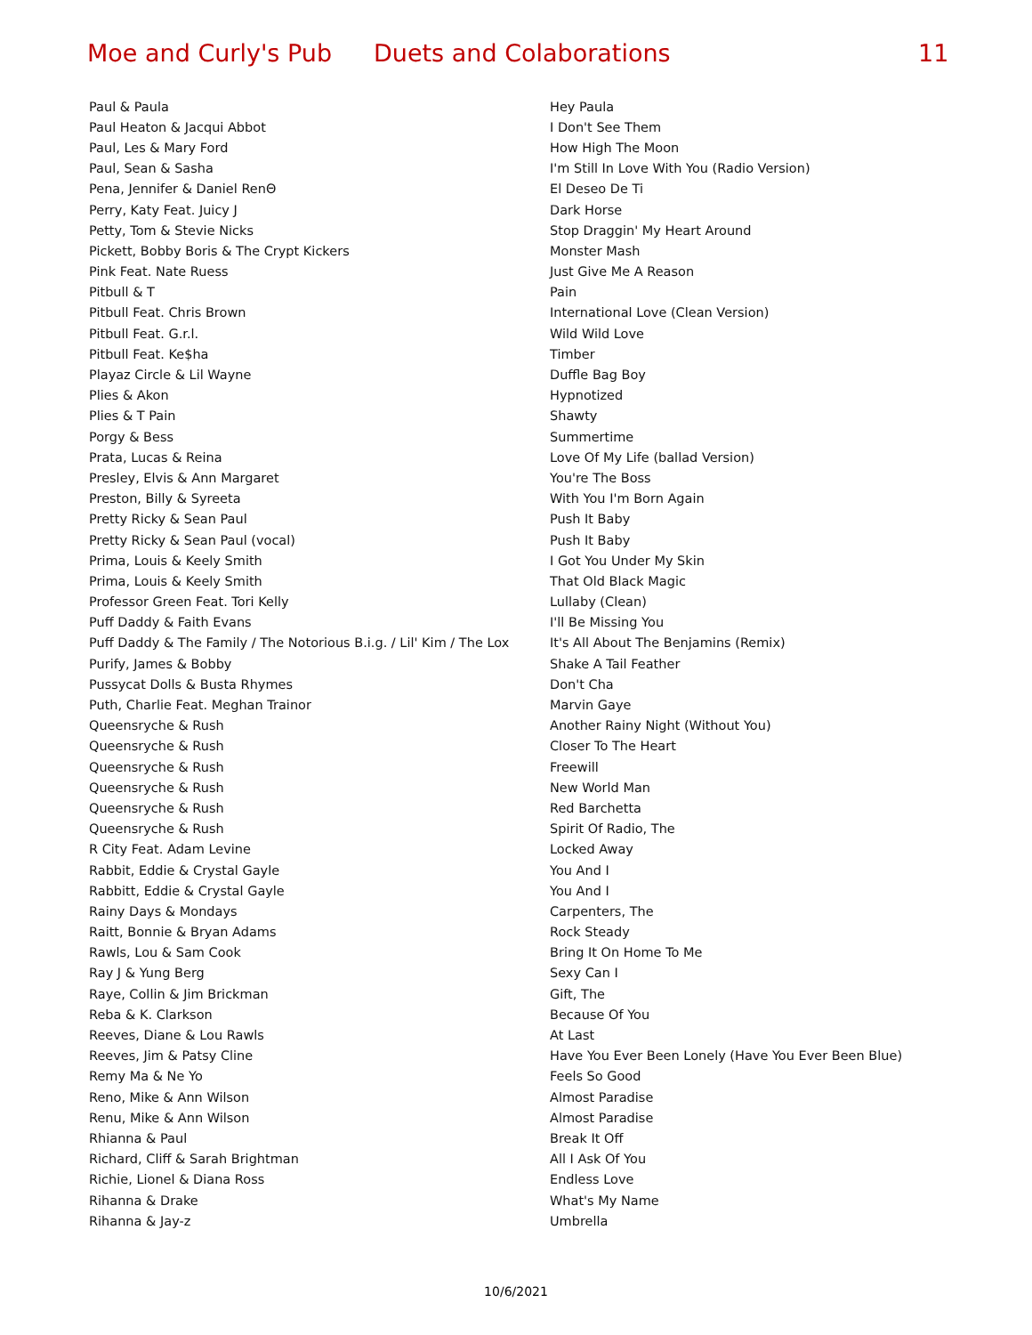Moe and Curly's Pub Duets and Colaborations 11
| Paul & Paula | Hey Paula |
| Paul Heaton & Jacqui Abbot | I Don't See Them |
| Paul, Les & Mary Ford | How High The Moon |
| Paul, Sean & Sasha | I'm Still In Love With You (Radio Version) |
| Pena, Jennifer & Daniel RenΘ | El Deseo De Ti |
| Perry, Katy Feat. Juicy J | Dark Horse |
| Petty, Tom & Stevie Nicks | Stop Draggin' My Heart Around |
| Pickett, Bobby Boris & The Crypt Kickers | Monster Mash |
| Pink Feat. Nate Ruess | Just Give Me A Reason |
| Pitbull & T | Pain |
| Pitbull Feat. Chris Brown | International Love (Clean Version) |
| Pitbull Feat. G.r.l. | Wild Wild Love |
| Pitbull Feat. Ke$ha | Timber |
| Playaz Circle & Lil Wayne | Duffle Bag Boy |
| Plies & Akon | Hypnotized |
| Plies & T Pain | Shawty |
| Porgy & Bess | Summertime |
| Prata, Lucas & Reina | Love Of My Life (ballad Version) |
| Presley, Elvis & Ann Margaret | You're The Boss |
| Preston, Billy & Syreeta | With You I'm Born Again |
| Pretty Ricky & Sean Paul | Push It Baby |
| Pretty Ricky & Sean Paul (vocal) | Push It Baby |
| Prima, Louis & Keely Smith | I Got You Under My Skin |
| Prima, Louis & Keely Smith | That Old Black Magic |
| Professor Green Feat. Tori Kelly | Lullaby (Clean) |
| Puff Daddy & Faith Evans | I'll Be Missing You |
| Puff Daddy & The Family / The Notorious B.i.g. / Lil' Kim / The Lox | It's All About The Benjamins (Remix) |
| Purify, James & Bobby | Shake A Tail Feather |
| Pussycat Dolls & Busta Rhymes | Don't Cha |
| Puth, Charlie Feat. Meghan Trainor | Marvin Gaye |
| Queensryche & Rush | Another Rainy Night (Without You) |
| Queensryche & Rush | Closer To The Heart |
| Queensryche & Rush | Freewill |
| Queensryche & Rush | New World Man |
| Queensryche & Rush | Red Barchetta |
| Queensryche & Rush | Spirit Of Radio, The |
| R City Feat. Adam Levine | Locked Away |
| Rabbit, Eddie & Crystal Gayle | You And I |
| Rabbitt, Eddie & Crystal Gayle | You And I |
| Rainy Days & Mondays | Carpenters, The |
| Raitt, Bonnie & Bryan Adams | Rock Steady |
| Rawls, Lou & Sam Cook | Bring It On Home To Me |
| Ray J & Yung Berg | Sexy Can I |
| Raye, Collin & Jim Brickman | Gift, The |
| Reba & K. Clarkson | Because Of You |
| Reeves, Diane & Lou Rawls | At Last |
| Reeves, Jim & Patsy Cline | Have You Ever Been Lonely (Have You Ever Been Blue) |
| Remy Ma & Ne Yo | Feels So Good |
| Reno, Mike & Ann Wilson | Almost Paradise |
| Renu, Mike & Ann Wilson | Almost Paradise |
| Rhianna & Paul | Break It Off |
| Richard, Cliff & Sarah Brightman | All I Ask Of You |
| Richie, Lionel & Diana Ross | Endless Love |
| Rihanna & Drake | What's My Name |
| Rihanna & Jay-z | Umbrella |
10/6/2021